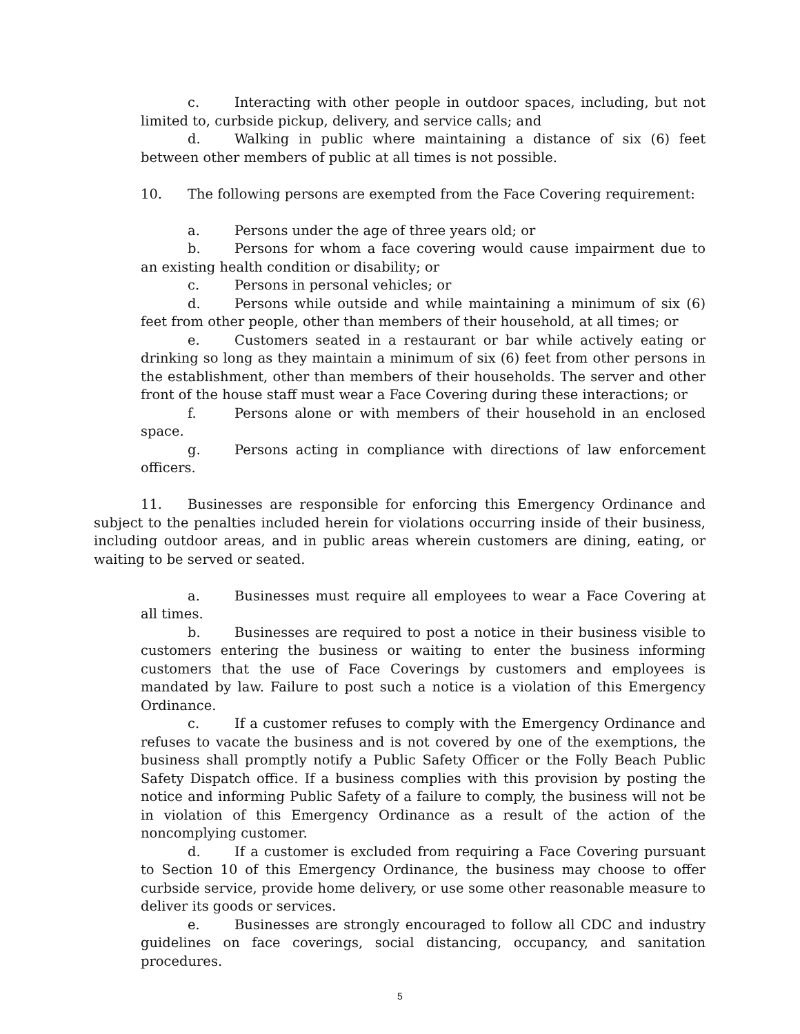c. Interacting with other people in outdoor spaces, including, but not limited to, curbside pickup, delivery, and service calls; and
d. Walking in public where maintaining a distance of six (6) feet between other members of public at all times is not possible.
10. The following persons are exempted from the Face Covering requirement:
a. Persons under the age of three years old; or
b. Persons for whom a face covering would cause impairment due to an existing health condition or disability; or
c. Persons in personal vehicles; or
d. Persons while outside and while maintaining a minimum of six (6) feet from other people, other than members of their household, at all times; or
e. Customers seated in a restaurant or bar while actively eating or drinking so long as they maintain a minimum of six (6) feet from other persons in the establishment, other than members of their households. The server and other front of the house staff must wear a Face Covering during these interactions; or
f. Persons alone or with members of their household in an enclosed space.
g. Persons acting in compliance with directions of law enforcement officers.
11. Businesses are responsible for enforcing this Emergency Ordinance and subject to the penalties included herein for violations occurring inside of their business, including outdoor areas, and in public areas wherein customers are dining, eating, or waiting to be served or seated.
a. Businesses must require all employees to wear a Face Covering at all times.
b. Businesses are required to post a notice in their business visible to customers entering the business or waiting to enter the business informing customers that the use of Face Coverings by customers and employees is mandated by law. Failure to post such a notice is a violation of this Emergency Ordinance.
c. If a customer refuses to comply with the Emergency Ordinance and refuses to vacate the business and is not covered by one of the exemptions, the business shall promptly notify a Public Safety Officer or the Folly Beach Public Safety Dispatch office. If a business complies with this provision by posting the notice and informing Public Safety of a failure to comply, the business will not be in violation of this Emergency Ordinance as a result of the action of the noncomplying customer.
d. If a customer is excluded from requiring a Face Covering pursuant to Section 10 of this Emergency Ordinance, the business may choose to offer curbside service, provide home delivery, or use some other reasonable measure to deliver its goods or services.
e. Businesses are strongly encouraged to follow all CDC and industry guidelines on face coverings, social distancing, occupancy, and sanitation procedures.
5